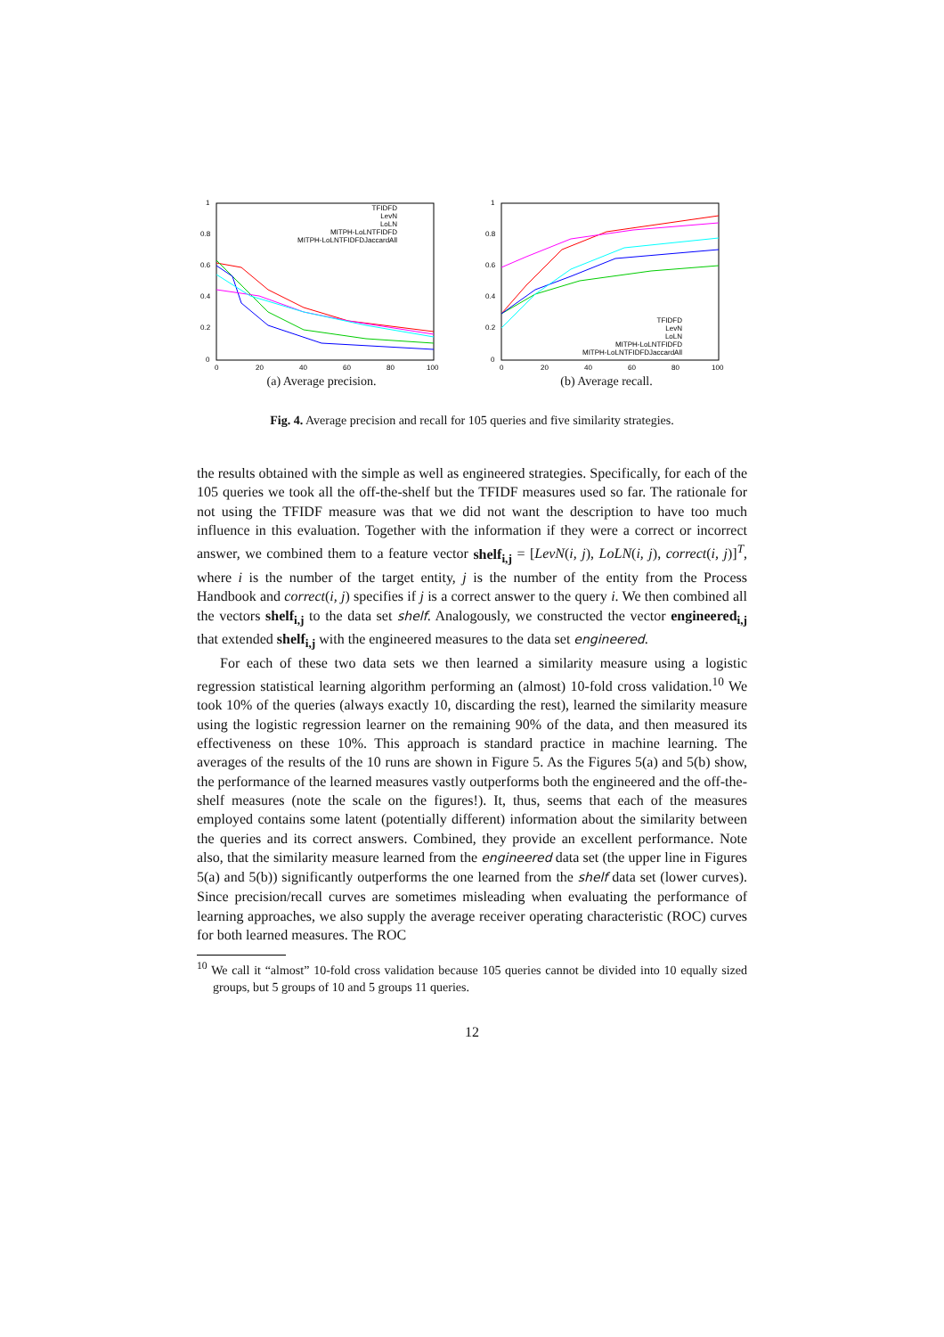1
0.8
0.6
0.4
0.2
0
0
20
40
60
80
100
TFIDFD
LevN
LoLN
MITPH-LoLNTFIDFD
MITPH-LoLNTFIDFDJaccardAll
(a) Average precision.
1
0.8
0.6
0.4
0.2
0
0
20
40
60
80
100
TFIDFD
LevN
LoLN
MITPH-LoLNTFIDFD
MITPH-LoLNTFIDFDJaccardAll
(b) Average recall.
Fig. 4. Average precision and recall for 105 queries and five similarity strategies.
the results obtained with the simple as well as engineered strategies. Specifically, for each of the 105 queries we took all the off-the-shelf but the TFIDF measures used so far. The rationale for not using the TFIDF measure was that we did not want the description to have too much influence in this evaluation. Together with the information if they were a correct or incorrect answer, we combined them to a feature vector shelf<sub>i,j</sub> = [LevN(i, j), LoLN(i, j), correct(i, j)]<sup>T</sup>, where i is the number of the target entity, j is the number of the entity from the Process Handbook and correct(i, j) specifies if j is a correct answer to the query i. We then combined all the vectors shelf<sub>i,j</sub> to the data set shelf. Analogously, we constructed the vector engineered<sub>i,j</sub> that extended shelf<sub>i,j</sub> with the engineered measures to the data set engineered.
For each of these two data sets we then learned a similarity measure using a logistic regression statistical learning algorithm performing an (almost) 10-fold cross validation.<sup>10</sup> We took 10% of the queries (always exactly 10, discarding the rest), learned the similarity measure using the logistic regression learner on the remaining 90% of the data, and then measured its effectiveness on these 10%. This approach is standard practice in machine learning. The averages of the results of the 10 runs are shown in Figure 5. As the Figures 5(a) and 5(b) show, the performance of the learned measures vastly outperforms both the engineered and the off-the-shelf measures (note the scale on the figures!). It, thus, seems that each of the measures employed contains some latent (potentially different) information about the similarity between the queries and its correct answers. Combined, they provide an excellent performance. Note also, that the similarity measure learned from the engineered data set (the upper line in Figures 5(a) and 5(b)) significantly outperforms the one learned from the shelf data set (lower curves). Since precision/recall curves are sometimes misleading when evaluating the performance of learning approaches, we also supply the average receiver operating characteristic (ROC) curves for both learned measures. The ROC
<sup>10</sup> We call it “almost” 10-fold cross validation because 105 queries cannot be divided into 10 equally sized groups, but 5 groups of 10 and 5 groups 11 queries.
12